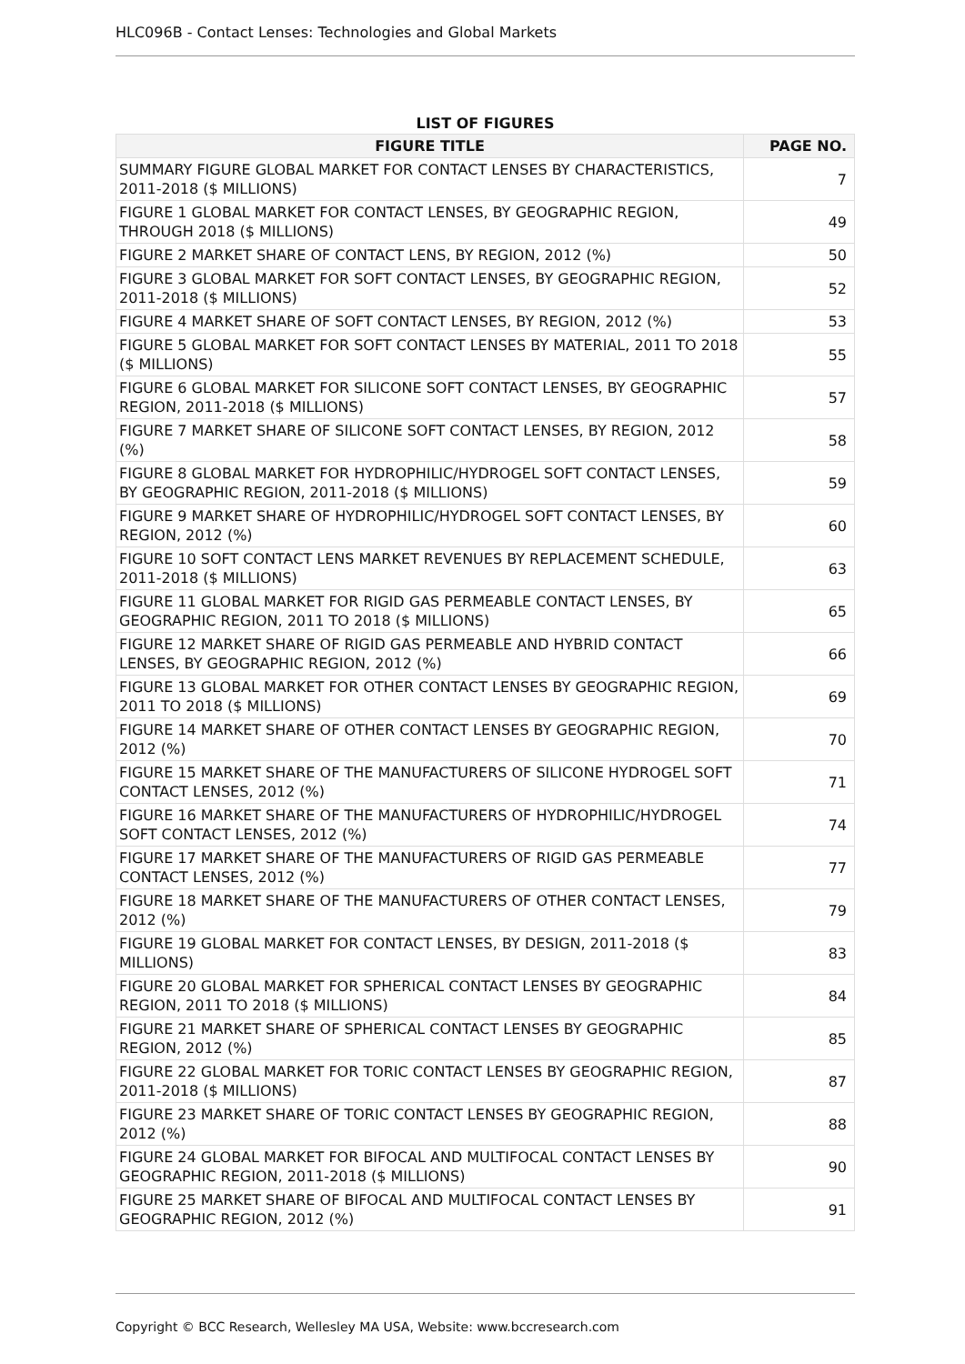HLC096B - Contact Lenses: Technologies and Global Markets
LIST OF FIGURES
| FIGURE TITLE | PAGE NO. |
| --- | --- |
| SUMMARY FIGURE GLOBAL MARKET FOR CONTACT LENSES BY CHARACTERISTICS, 2011-2018 ($ MILLIONS) | 7 |
| FIGURE 1 GLOBAL MARKET FOR CONTACT LENSES, BY GEOGRAPHIC REGION, THROUGH 2018 ($ MILLIONS) | 49 |
| FIGURE 2 MARKET SHARE OF CONTACT LENS, BY REGION, 2012 (%) | 50 |
| FIGURE 3 GLOBAL MARKET FOR SOFT CONTACT LENSES, BY GEOGRAPHIC REGION, 2011-2018 ($ MILLIONS) | 52 |
| FIGURE 4 MARKET SHARE OF SOFT CONTACT LENSES, BY REGION, 2012 (%) | 53 |
| FIGURE 5 GLOBAL MARKET FOR SOFT CONTACT LENSES BY MATERIAL, 2011 TO 2018 ($ MILLIONS) | 55 |
| FIGURE 6 GLOBAL MARKET FOR SILICONE SOFT CONTACT LENSES, BY GEOGRAPHIC REGION, 2011-2018 ($ MILLIONS) | 57 |
| FIGURE 7 MARKET SHARE OF SILICONE SOFT CONTACT LENSES, BY REGION, 2012 (%) | 58 |
| FIGURE 8 GLOBAL MARKET FOR HYDROPHILIC/HYDROGEL SOFT CONTACT LENSES, BY GEOGRAPHIC REGION, 2011-2018 ($ MILLIONS) | 59 |
| FIGURE 9 MARKET SHARE OF HYDROPHILIC/HYDROGEL SOFT CONTACT LENSES, BY REGION, 2012 (%) | 60 |
| FIGURE 10 SOFT CONTACT LENS MARKET REVENUES BY REPLACEMENT SCHEDULE, 2011-2018 ($ MILLIONS) | 63 |
| FIGURE 11 GLOBAL MARKET FOR RIGID GAS PERMEABLE CONTACT LENSES, BY GEOGRAPHIC REGION, 2011 TO 2018 ($ MILLIONS) | 65 |
| FIGURE 12 MARKET SHARE OF RIGID GAS PERMEABLE AND HYBRID CONTACT LENSES, BY GEOGRAPHIC REGION, 2012 (%) | 66 |
| FIGURE 13 GLOBAL MARKET FOR OTHER CONTACT LENSES BY GEOGRAPHIC REGION, 2011 TO 2018 ($ MILLIONS) | 69 |
| FIGURE 14 MARKET SHARE OF OTHER CONTACT LENSES BY GEOGRAPHIC REGION, 2012 (%) | 70 |
| FIGURE 15 MARKET SHARE OF THE MANUFACTURERS OF SILICONE HYDROGEL SOFT CONTACT LENSES, 2012 (%) | 71 |
| FIGURE 16 MARKET SHARE OF THE MANUFACTURERS OF HYDROPHILIC/HYDROGEL SOFT CONTACT LENSES, 2012 (%) | 74 |
| FIGURE 17 MARKET SHARE OF THE MANUFACTURERS OF RIGID GAS PERMEABLE CONTACT LENSES, 2012 (%) | 77 |
| FIGURE 18 MARKET SHARE OF THE MANUFACTURERS OF OTHER CONTACT LENSES, 2012 (%) | 79 |
| FIGURE 19 GLOBAL MARKET FOR CONTACT LENSES, BY DESIGN, 2011-2018 ($ MILLIONS) | 83 |
| FIGURE 20 GLOBAL MARKET FOR SPHERICAL CONTACT LENSES BY GEOGRAPHIC REGION, 2011 TO 2018 ($ MILLIONS) | 84 |
| FIGURE 21 MARKET SHARE OF SPHERICAL CONTACT LENSES BY GEOGRAPHIC REGION, 2012 (%) | 85 |
| FIGURE 22 GLOBAL MARKET FOR TORIC CONTACT LENSES BY GEOGRAPHIC REGION, 2011-2018 ($ MILLIONS) | 87 |
| FIGURE 23 MARKET SHARE OF TORIC CONTACT LENSES BY GEOGRAPHIC REGION, 2012 (%) | 88 |
| FIGURE 24 GLOBAL MARKET FOR BIFOCAL AND MULTIFOCAL CONTACT LENSES BY GEOGRAPHIC REGION, 2011-2018 ($ MILLIONS) | 90 |
| FIGURE 25 MARKET SHARE OF BIFOCAL AND MULTIFOCAL CONTACT LENSES BY GEOGRAPHIC REGION, 2012 (%) | 91 |
Copyright © BCC Research, Wellesley MA USA, Website: www.bccresearch.com